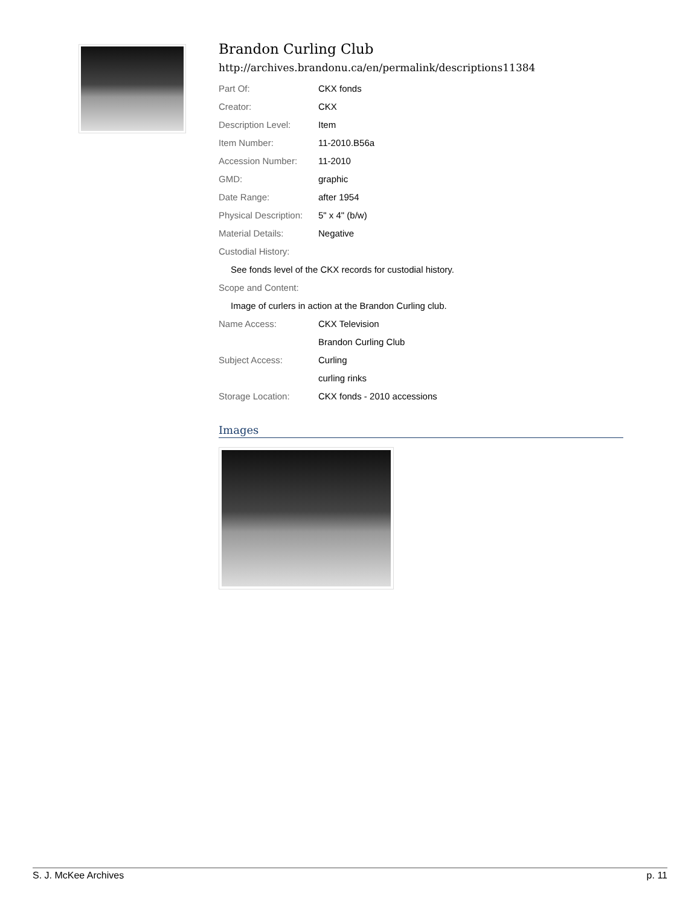Brandon Curling Club
http://archives.brandonu.ca/en/permalink/descriptions11384
| Part Of: | CKX fonds |
| Creator: | CKX |
| Description Level: | Item |
| Item Number: | 11-2010.B56a |
| Accession Number: | 11-2010 |
| GMD: | graphic |
| Date Range: | after 1954 |
| Physical Description: | 5" x 4" (b/w) |
| Material Details: | Negative |
| Custodial History: | |
| See fonds level of the CKX records for custodial history. | |
| Scope and Content: | |
| Image of curlers in action at the Brandon Curling club. | |
| Name Access: | CKX Television |
| | Brandon Curling Club |
| Subject Access: | Curling |
| | curling rinks |
| Storage Location: | CKX fonds - 2010 accessions |
Images
S. J. McKee Archives p. 11